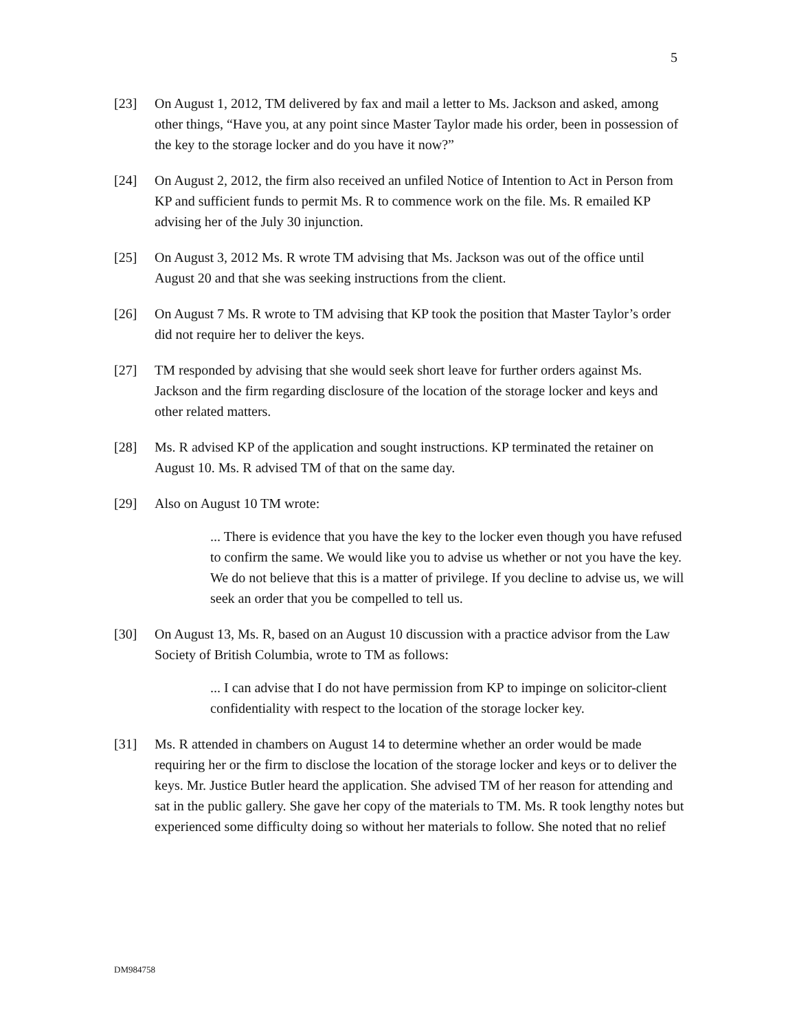5
[23] On August 1, 2012, TM delivered by fax and mail a letter to Ms. Jackson and asked, among other things, “Have you, at any point since Master Taylor made his order, been in possession of the key to the storage locker and do you have it now?”
[24] On August 2, 2012, the firm also received an unfiled Notice of Intention to Act in Person from KP and sufficient funds to permit Ms. R to commence work on the file. Ms. R emailed KP advising her of the July 30 injunction.
[25] On August 3, 2012 Ms. R wrote TM advising that Ms. Jackson was out of the office until August 20 and that she was seeking instructions from the client.
[26] On August 7 Ms. R wrote to TM advising that KP took the position that Master Taylor’s order did not require her to deliver the keys.
[27] TM responded by advising that she would seek short leave for further orders against Ms. Jackson and the firm regarding disclosure of the location of the storage locker and keys and other related matters.
[28] Ms. R advised KP of the application and sought instructions. KP terminated the retainer on August 10. Ms. R advised TM of that on the same day.
[29] Also on August 10 TM wrote:
... There is evidence that you have the key to the locker even though you have refused to confirm the same. We would like you to advise us whether or not you have the key. We do not believe that this is a matter of privilege. If you decline to advise us, we will seek an order that you be compelled to tell us.
[30] On August 13, Ms. R, based on an August 10 discussion with a practice advisor from the Law Society of British Columbia, wrote to TM as follows:
... I can advise that I do not have permission from KP to impinge on solicitor-client confidentiality with respect to the location of the storage locker key.
[31] Ms. R attended in chambers on August 14 to determine whether an order would be made requiring her or the firm to disclose the location of the storage locker and keys or to deliver the keys. Mr. Justice Butler heard the application. She advised TM of her reason for attending and sat in the public gallery. She gave her copy of the materials to TM. Ms. R took lengthy notes but experienced some difficulty doing so without her materials to follow. She noted that no relief
DM984758